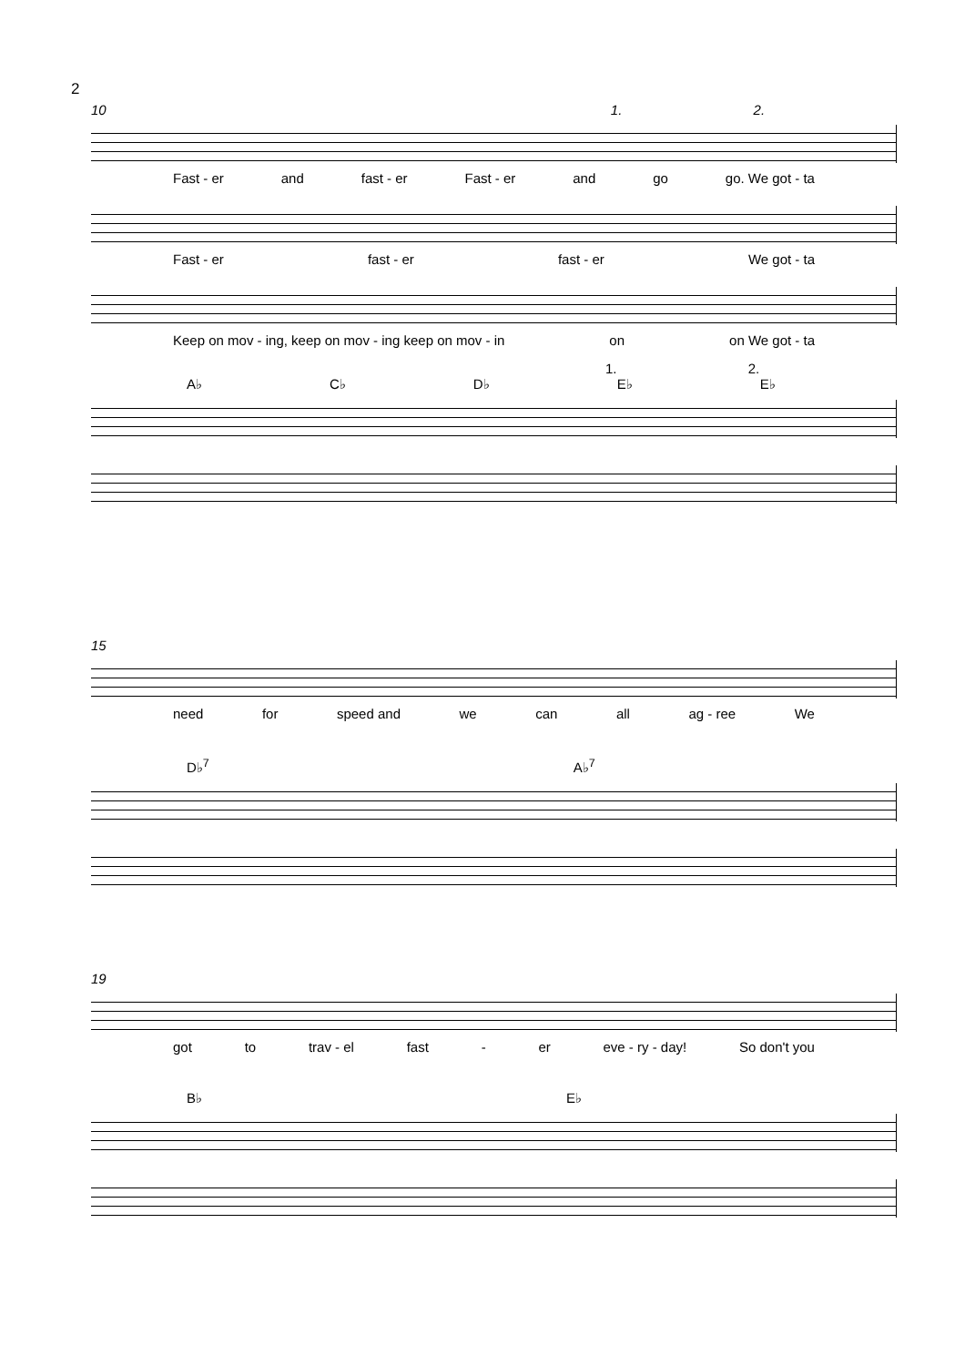2
10 1. 2.
Fast - er and fast - er Fast - er and go go. We got - ta
Fast - er fast - er fast - er We got - ta
Keep on mov - ing, keep on mov - ing keep on mov - in on on We got - ta
1. 2.
A♭ C♭ D♭ E♭ E♭
15
need for speed and we can all ag - ree We
D♭<sup>7</sup> A♭<sup>7</sup>
19
got to trav - el fast - er eve - ry - day! So don't you
B♭ E♭